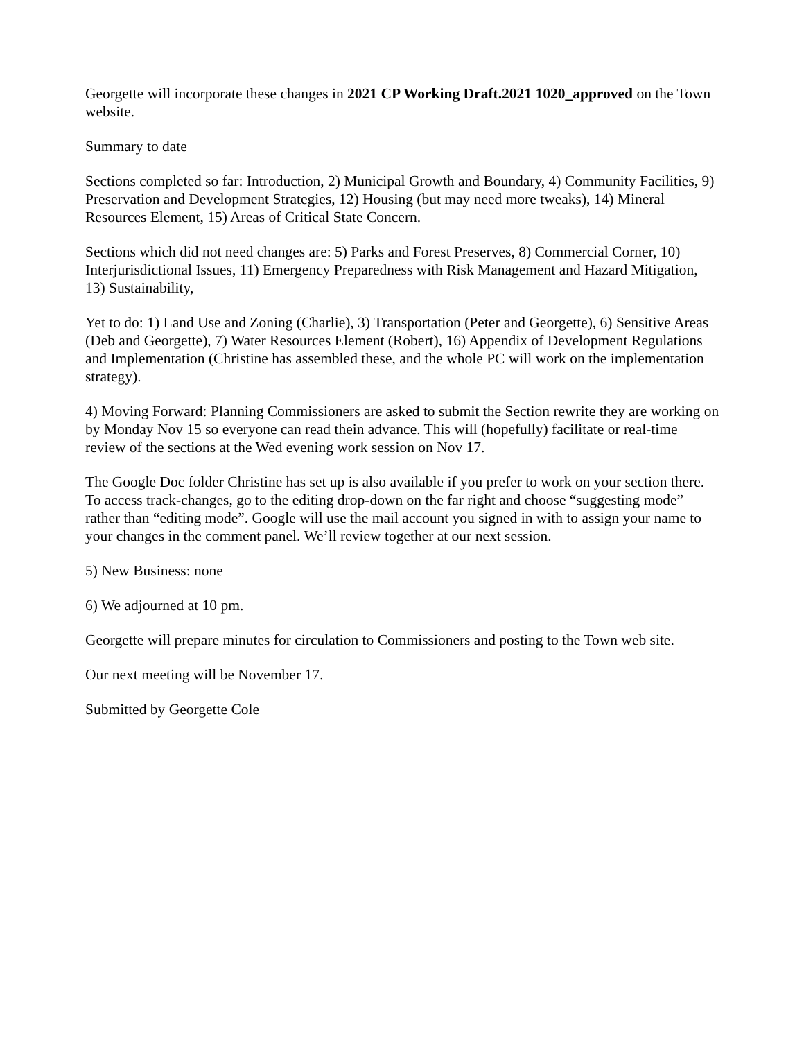Georgette will incorporate these changes in 2021 CP Working Draft.2021 1020_approved on the Town website.
Summary to date
Sections completed so far: Introduction, 2) Municipal Growth and Boundary, 4) Community Facilities, 9) Preservation and Development Strategies, 12) Housing (but may need more tweaks), 14) Mineral Resources Element, 15) Areas of Critical State Concern.
Sections which did not need changes are: 5) Parks and Forest Preserves, 8) Commercial Corner, 10) Interjurisdictional Issues, 11) Emergency Preparedness with Risk Management and Hazard Mitigation, 13) Sustainability,
Yet to do: 1) Land Use and Zoning (Charlie), 3) Transportation (Peter and Georgette), 6) Sensitive Areas (Deb and Georgette), 7) Water Resources Element (Robert), 16) Appendix of Development Regulations and Implementation (Christine has assembled these, and the whole PC will work on the implementation strategy).
4) Moving Forward: Planning Commissioners are asked to submit the Section rewrite they are working on by Monday Nov 15 so everyone can read thein advance. This will (hopefully) facilitate or real-time review of the sections at the Wed evening work session on Nov 17.
The Google Doc folder Christine has set up is also available if you prefer to work on your section there. To access track-changes, go to the editing drop-down on the far right and choose “suggesting mode” rather than “editing mode”. Google will use the mail account you signed in with to assign your name to your changes in the comment panel. We’ll review together at our next session.
5) New Business: none
6) We adjourned at 10 pm.
Georgette will prepare minutes for circulation to Commissioners and posting to the Town web site.
Our next meeting will be November 17.
Submitted by Georgette Cole